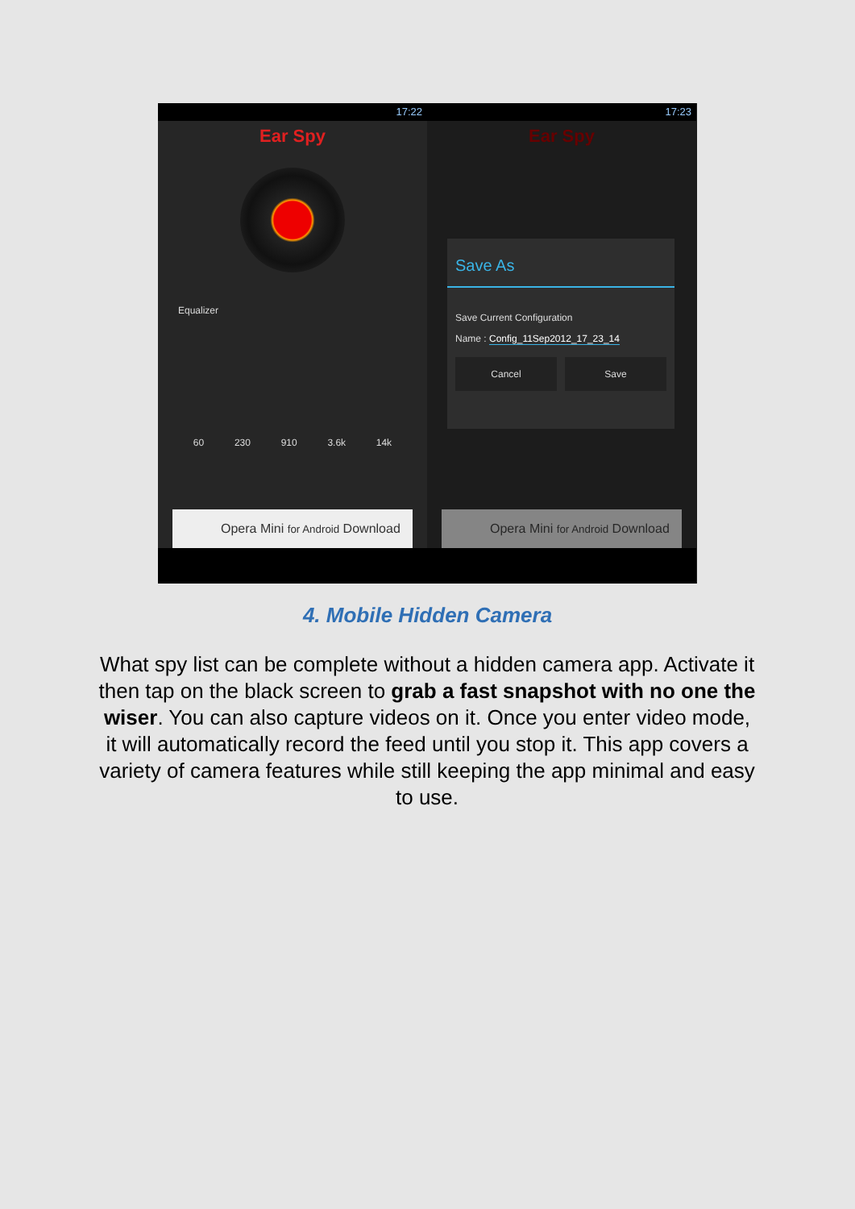17:22
Ear Spy
Equalizer
60 230 910 3.6k 14k
Opera Mini for Android Download
17:23
Ear Spy
Save As
Save Current Configuration
Name : Config_11Sep2012_17_23_14
Cancel Save
Opera Mini for Android Download
4. Mobile Hidden Camera
What spy list can be complete without a hidden camera app. Activate it then tap on the black screen to grab a fast snapshot with no one the wiser. You can also capture videos on it. Once you enter video mode, it will automatically record the feed until you stop it. This app covers a variety of camera features while still keeping the app minimal and easy to use.